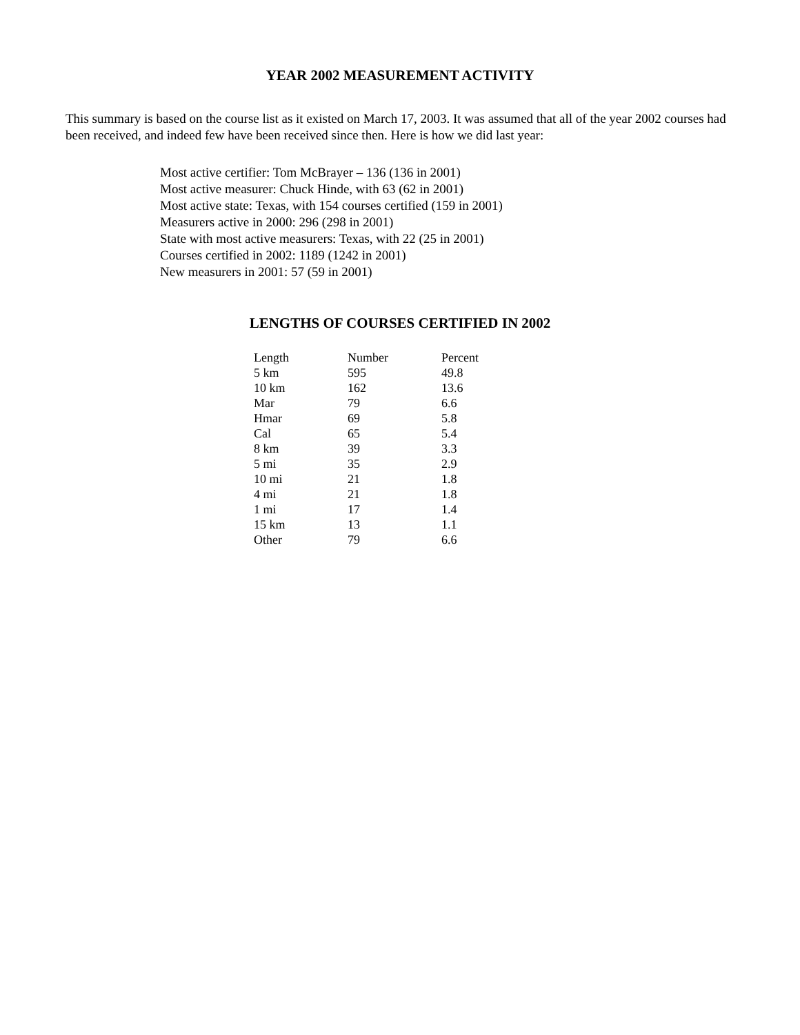YEAR 2002 MEASUREMENT ACTIVITY
This summary is based on the course list as it existed on March 17, 2003. It was assumed that all of the year 2002 courses had been received, and indeed few have been received since then. Here is how we did last year:
Most active certifier: Tom McBrayer – 136 (136 in 2001)
Most active measurer: Chuck Hinde, with 63 (62 in 2001)
Most active state: Texas, with 154 courses certified (159 in 2001)
Measurers active in 2000: 296 (298 in 2001)
State with most active measurers: Texas, with 22 (25 in 2001)
Courses certified in 2002: 1189 (1242 in 2001)
New measurers in 2001: 57 (59 in 2001)
LENGTHS OF COURSES CERTIFIED IN 2002
| Length | Number | Percent |
| --- | --- | --- |
| 5 km | 595 | 49.8 |
| 10 km | 162 | 13.6 |
| Mar | 79 | 6.6 |
| Hmar | 69 | 5.8 |
| Cal | 65 | 5.4 |
| 8 km | 39 | 3.3 |
| 5 mi | 35 | 2.9 |
| 10 mi | 21 | 1.8 |
| 4 mi | 21 | 1.8 |
| 1 mi | 17 | 1.4 |
| 15 km | 13 | 1.1 |
| Other | 79 | 6.6 |